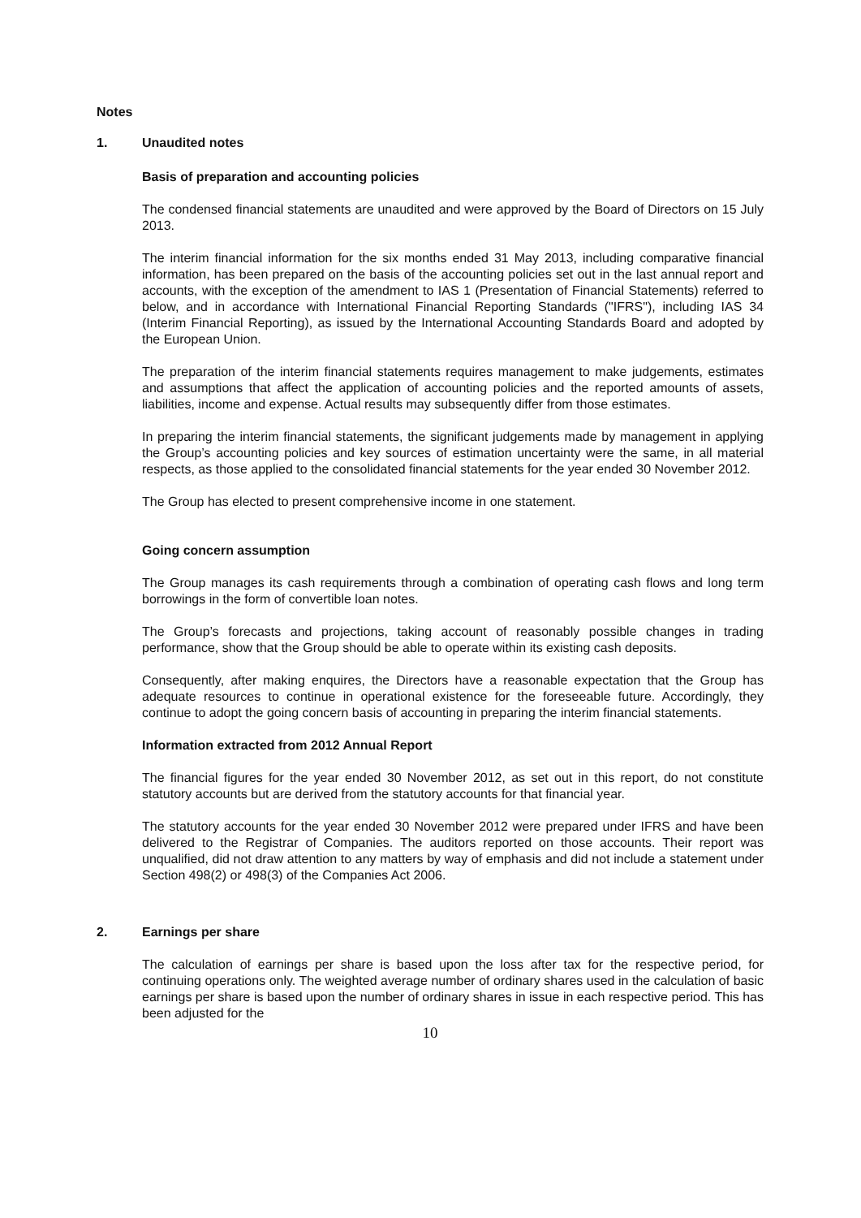Notes
1. Unaudited notes
Basis of preparation and accounting policies
The condensed financial statements are unaudited and were approved by the Board of Directors on 15 July 2013.
The interim financial information for the six months ended 31 May 2013, including comparative financial information, has been prepared on the basis of the accounting policies set out in the last annual report and accounts, with the exception of the amendment to IAS 1 (Presentation of Financial Statements) referred to below, and in accordance with International Financial Reporting Standards ("IFRS"), including IAS 34 (Interim Financial Reporting), as issued by the International Accounting Standards Board and adopted by the European Union.
The preparation of the interim financial statements requires management to make judgements, estimates and assumptions that affect the application of accounting policies and the reported amounts of assets, liabilities, income and expense. Actual results may subsequently differ from those estimates.
In preparing the interim financial statements, the significant judgements made by management in applying the Group’s accounting policies and key sources of estimation uncertainty were the same, in all material respects, as those applied to the consolidated financial statements for the year ended 30 November 2012.
The Group has elected to present comprehensive income in one statement.
Going concern assumption
The Group manages its cash requirements through a combination of operating cash flows and long term borrowings in the form of convertible loan notes.
The Group’s forecasts and projections, taking account of reasonably possible changes in trading performance, show that the Group should be able to operate within its existing cash deposits.
Consequently, after making enquires, the Directors have a reasonable expectation that the Group has adequate resources to continue in operational existence for the foreseeable future. Accordingly, they continue to adopt the going concern basis of accounting in preparing the interim financial statements.
Information extracted from 2012 Annual Report
The financial figures for the year ended 30 November 2012, as set out in this report, do not constitute statutory accounts but are derived from the statutory accounts for that financial year.
The statutory accounts for the year ended 30 November 2012 were prepared under IFRS and have been delivered to the Registrar of Companies. The auditors reported on those accounts. Their report was unqualified, did not draw attention to any matters by way of emphasis and did not include a statement under Section 498(2) or 498(3) of the Companies Act 2006.
2. Earnings per share
The calculation of earnings per share is based upon the loss after tax for the respective period, for continuing operations only. The weighted average number of ordinary shares used in the calculation of basic earnings per share is based upon the number of ordinary shares in issue in each respective period. This has been adjusted for the
10